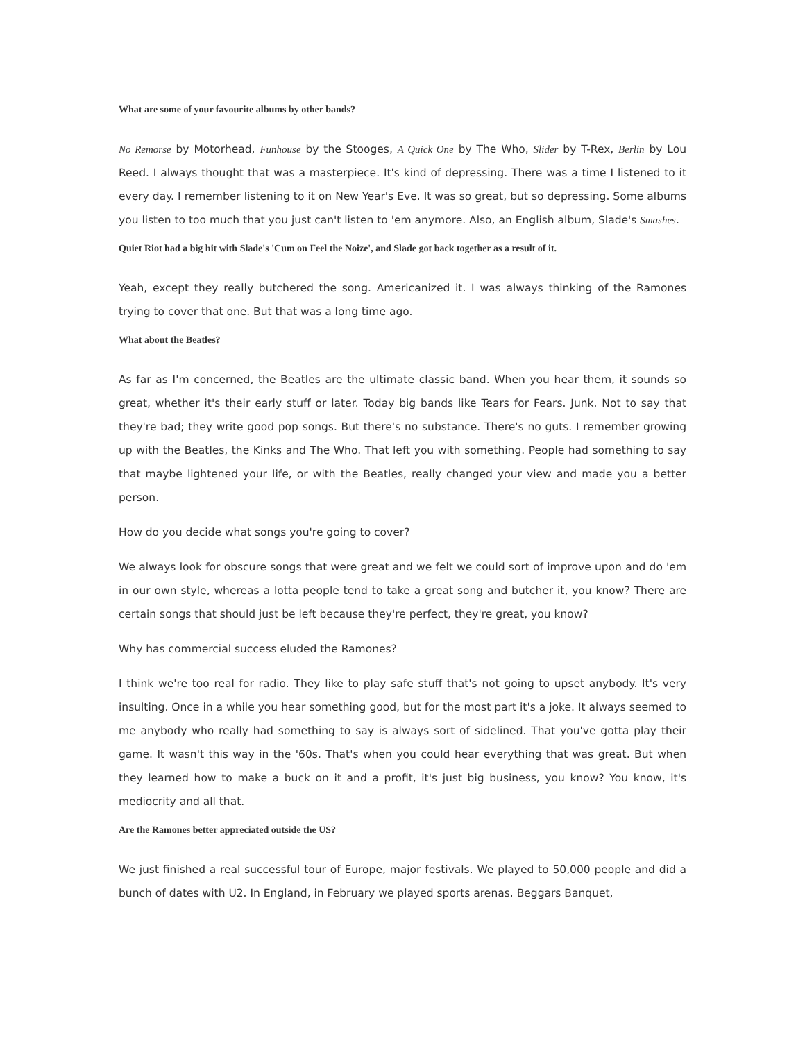What are some of your favourite albums by other bands?
No Remorse by Motorhead, Funhouse by the Stooges, A Quick One by The Who, Slider by T-Rex, Berlin by Lou Reed. I always thought that was a masterpiece. It's kind of depressing. There was a time I listened to it every day. I remember listening to it on New Year's Eve. It was so great, but so depressing. Some albums you listen to too much that you just can't listen to 'em anymore. Also, an English album, Slade's Smashes.
Quiet Riot had a big hit with Slade's 'Cum on Feel the Noize', and Slade got back together as a result of it.
Yeah, except they really butchered the song. Americanized it. I was always thinking of the Ramones trying to cover that one. But that was a long time ago.
What about the Beatles?
As far as I'm concerned, the Beatles are the ultimate classic band. When you hear them, it sounds so great, whether it's their early stuff or later. Today big bands like Tears for Fears. Junk. Not to say that they're bad; they write good pop songs. But there's no substance. There's no guts. I remember growing up with the Beatles, the Kinks and The Who. That left you with something. People had something to say that maybe lightened your life, or with the Beatles, really changed your view and made you a better person.
How do you decide what songs you're going to cover?
We always look for obscure songs that were great and we felt we could sort of improve upon and do 'em in our own style, whereas a lotta people tend to take a great song and butcher it, you know? There are certain songs that should just be left because they're perfect, they're great, you know?
Why has commercial success eluded the Ramones?
I think we're too real for radio. They like to play safe stuff that's not going to upset anybody. It's very insulting. Once in a while you hear something good, but for the most part it's a joke. It always seemed to me anybody who really had something to say is always sort of sidelined. That you've gotta play their game. It wasn't this way in the '60s. That's when you could hear everything that was great. But when they learned how to make a buck on it and a profit, it's just big business, you know? You know, it's mediocrity and all that.
Are the Ramones better appreciated outside the US?
We just finished a real successful tour of Europe, major festivals. We played to 50,000 people and did a bunch of dates with U2. In England, in February we played sports arenas. Beggars Banquet,